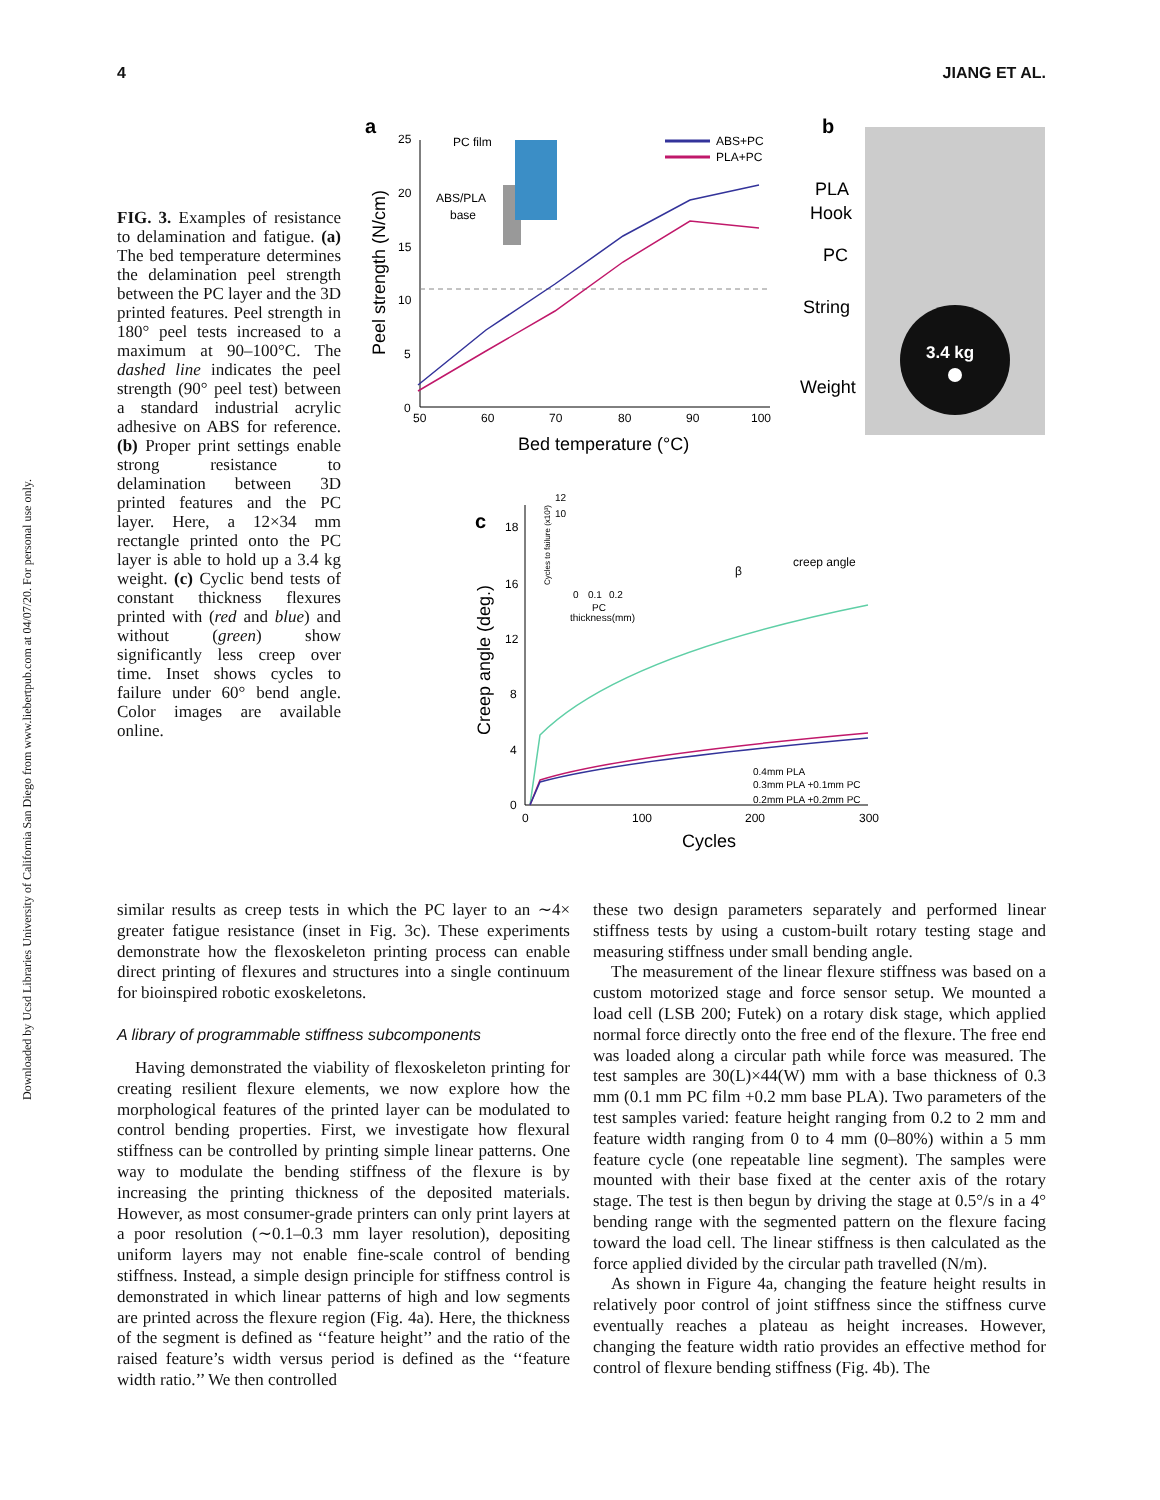4 JIANG ET AL.
Downloaded by Ucsd Libraries University of California San Diego from www.liebertpub.com at 04/07/20. For personal use only.
FIG. 3. Examples of resistance to delamination and fatigue. (a) The bed temperature determines the delamination peel strength between the PC layer and the 3D printed features. Peel strength in 180° peel tests increased to a maximum at 90–100°C. The dashed line indicates the peel strength (90° peel test) between a standard industrial acrylic adhesive on ABS for reference. (b) Proper print settings enable strong resistance to delamination between 3D printed features and the PC layer. Here, a 12×34 mm rectangle printed onto the PC layer is able to hold up a 3.4 kg weight. (c) Cyclic bend tests of constant thickness flexures printed with (red and blue) and without (green) show significantly less creep over time. Inset shows cycles to failure under 60° bend angle. Color images are available online.
a
25
20
15
10
5
0
50
60
70
80
90
100
ABS+PC
PLA+PC
PC film
ABS/PLA
base
Peel strength (N/cm)
Bed temperature (°C)
b
PLA
Hook
PC
String
Weight
3.4 kg
c
18
16
12
8
4
0
0
100
200
300
creep angle
β
Creep angle (deg.)
Cycles
0.4mm PLA
0.3mm PLA +0.1mm PC
0.2mm PLA +0.2mm PC
12
10
0
0.1
0.2
PC
thickness(mm)
Cycles to failure (x10³)
similar results as creep tests in which the PC layer to an ∼4× greater fatigue resistance (inset in Fig. 3c). These experiments demonstrate how the flexoskeleton printing process can enable direct printing of flexures and structures into a single continuum for bioinspired robotic exoskeletons.
A library of programmable stiffness subcomponents
Having demonstrated the viability of flexoskeleton printing for creating resilient flexure elements, we now explore how the morphological features of the printed layer can be modulated to control bending properties. First, we investigate how flexural stiffness can be controlled by printing simple linear patterns. One way to modulate the bending stiffness of the flexure is by increasing the printing thickness of the deposited materials. However, as most consumer-grade printers can only print layers at a poor resolution (∼0.1–0.3 mm layer resolution), depositing uniform layers may not enable fine-scale control of bending stiffness. Instead, a simple design principle for stiffness control is demonstrated in which linear patterns of high and low segments are printed across the flexure region (Fig. 4a). Here, the thickness of the segment is defined as ‘‘feature height’’ and the ratio of the raised feature’s width versus period is defined as the ‘‘feature width ratio.’’ We then controlled
these two design parameters separately and performed linear stiffness tests by using a custom-built rotary testing stage and measuring stiffness under small bending angle.
The measurement of the linear flexure stiffness was based on a custom motorized stage and force sensor setup. We mounted a load cell (LSB 200; Futek) on a rotary disk stage, which applied normal force directly onto the free end of the flexure. The free end was loaded along a circular path while force was measured. The test samples are 30(L)×44(W) mm with a base thickness of 0.3 mm (0.1 mm PC film +0.2 mm base PLA). Two parameters of the test samples varied: feature height ranging from 0.2 to 2 mm and feature width ranging from 0 to 4 mm (0–80%) within a 5 mm feature cycle (one repeatable line segment). The samples were mounted with their base fixed at the center axis of the rotary stage. The test is then begun by driving the stage at 0.5°/s in a 4° bending range with the segmented pattern on the flexure facing toward the load cell. The linear stiffness is then calculated as the force applied divided by the circular path travelled (N/m).
As shown in Figure 4a, changing the feature height results in relatively poor control of joint stiffness since the stiffness curve eventually reaches a plateau as height increases. However, changing the feature width ratio provides an effective method for control of flexure bending stiffness (Fig. 4b). The